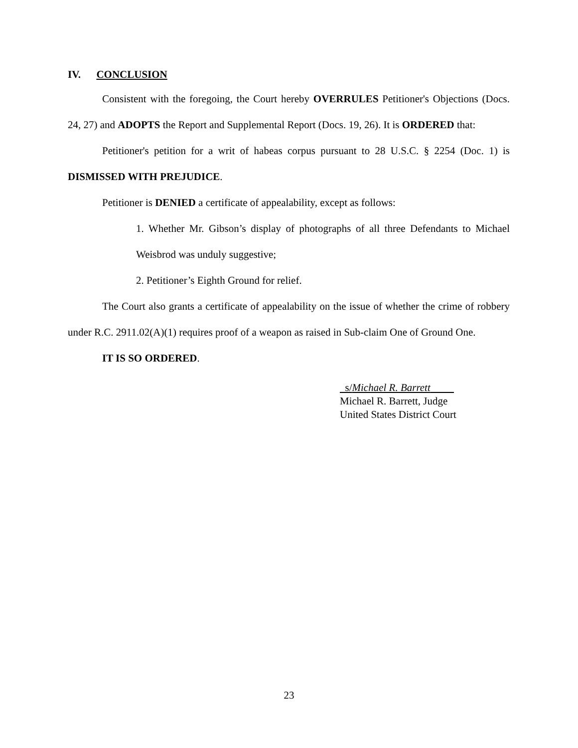IV. CONCLUSION
Consistent with the foregoing, the Court hereby OVERRULES Petitioner's Objections (Docs. 24, 27) and ADOPTS the Report and Supplemental Report (Docs. 19, 26). It is ORDERED that:
Petitioner's petition for a writ of habeas corpus pursuant to 28 U.S.C. § 2254 (Doc. 1) is DISMISSED WITH PREJUDICE.
Petitioner is DENIED a certificate of appealability, except as follows:
1. Whether Mr. Gibson’s display of photographs of all three Defendants to Michael Weisbrod was unduly suggestive;
2. Petitioner’s Eighth Ground for relief.
The Court also grants a certificate of appealability on the issue of whether the crime of robbery under R.C. 2911.02(A)(1) requires proof of a weapon as raised in Sub-claim One of Ground One.
IT IS SO ORDERED.
s/Michael R. Barrett
Michael R. Barrett, Judge
United States District Court
23